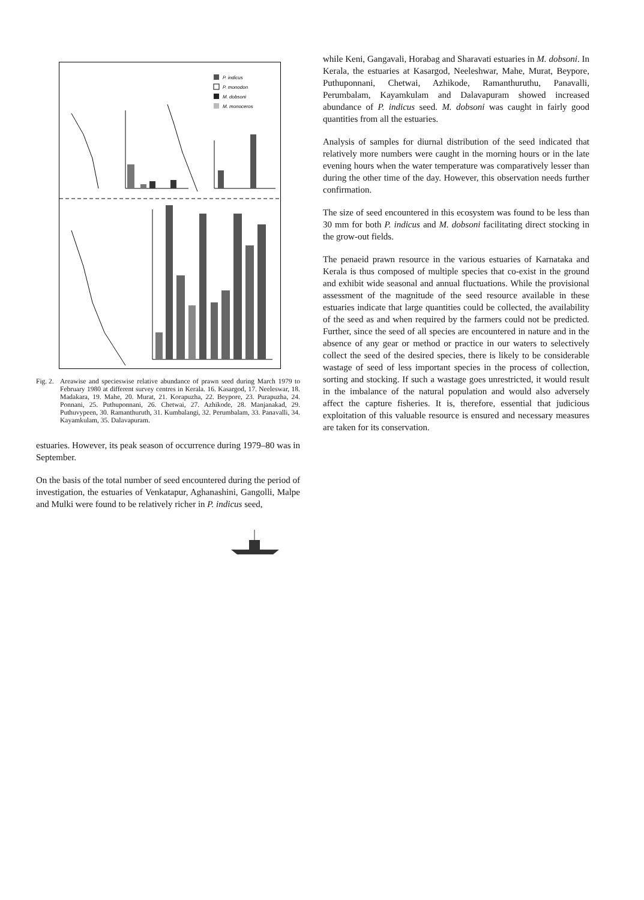P. indicus
P. monodon
M. dobsoni
M. monoceros
Fig. 2.
Areawise and specieswise relative abundance of prawn seed during March 1979 to February 1980 at different survey centres in Kerala. 16. Kasargod, 17. Neeleswar, 18. Madakara, 19. Mahe, 20. Murat, 21. Korapuzha, 22. Beypore, 23. Purapuzha, 24. Ponnani, 25. Puthuponnani, 26. Chetwai, 27. Azhikode, 28. Manjanakad, 29. Puthuvypeen, 30. Ramanthuruth, 31. Kumbalangi, 32. Perumbalam, 33. Panavalli, 34. Kayamkulam, 35. Dalavapuram.
estuaries. However, its peak season of occurrence during 1979–80 was in September.
On the basis of the total number of seed encountered during the period of investigation, the estuaries of Venkatapur, Aghanashini, Gangolli, Malpe and Mulki were found to be relatively richer in P. indicus seed,
while Keni, Gangavali, Horabag and Sharavati estuaries in M. dobsoni. In Kerala, the estuaries at Kasargod, Neeleshwar, Mahe, Murat, Beypore, Puthuponnani, Chetwai, Azhikode, Ramanthuruthu, Panavalli, Perumbalam, Kayamkulam and Dalavapuram showed increased abundance of P. indicus seed. M. dobsoni was caught in fairly good quantities from all the estuaries.
Analysis of samples for diurnal distribution of the seed indicated that relatively more numbers were caught in the morning hours or in the late evening hours when the water temperature was comparatively lesser than during the other time of the day. However, this observation needs further confirmation.
The size of seed encountered in this ecosystem was found to be less than 30 mm for both P. indicus and M. dobsoni facilitating direct stocking in the grow-out fields.
The penaeid prawn resource in the various estuaries of Karnataka and Kerala is thus composed of multiple species that co-exist in the ground and exhibit wide seasonal and annual fluctuations. While the provisional assessment of the magnitude of the seed resource available in these estuaries indicate that large quantities could be collected, the availability of the seed as and when required by the farmers could not be predicted. Further, since the seed of all species are encountered in nature and in the absence of any gear or method or practice in our waters to selectively collect the seed of the desired species, there is likely to be considerable wastage of seed of less important species in the process of collection, sorting and stocking. If such a wastage goes unrestricted, it would result in the imbalance of the natural population and would also adversely affect the capture fisheries. It is, therefore, essential that judicious exploitation of this valuable resource is ensured and necessary measures are taken for its conservation.